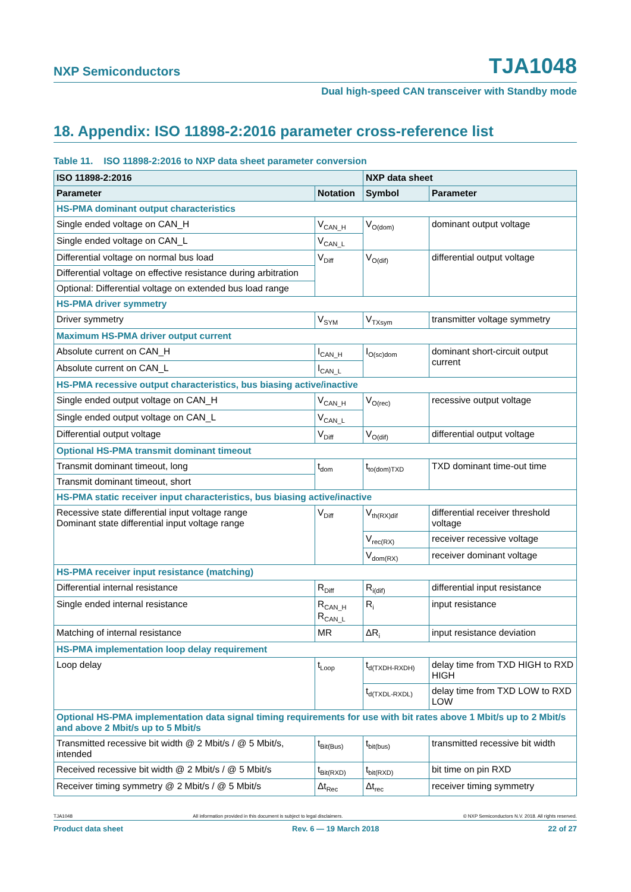NXP Semiconductors TJA1048
Dual high-speed CAN transceiver with Standby mode
18. Appendix: ISO 11898-2:2016 parameter cross-reference list
Table 11. ISO 11898-2:2016 to NXP data sheet parameter conversion
| ISO 11898-2:2016 | | NXP data sheet | |
| --- | --- | --- | --- |
| Parameter | Notation | Symbol | Parameter |
| HS-PMA dominant output characteristics | | | |
| Single ended voltage on CAN_H | V<sub>CAN_H</sub> | V<sub>O(dom)</sub> | dominant output voltage |
| Single ended voltage on CAN_L | V<sub>CAN_L</sub> | | |
| Differential voltage on normal bus load | V<sub>Diff</sub> | V<sub>O(dif)</sub> | differential output voltage |
| Differential voltage on effective resistance during arbitration | | | |
| Optional: Differential voltage on extended bus load range | | | |
| HS-PMA driver symmetry | | | |
| Driver symmetry | V<sub>SYM</sub> | V<sub>TXsym</sub> | transmitter voltage symmetry |
| Maximum HS-PMA driver output current | | | |
| Absolute current on CAN_H | I<sub>CAN_H</sub> | I<sub>O(sc)dom</sub> | dominant short-circuit output current |
| Absolute current on CAN_L | I<sub>CAN_L</sub> | | |
| HS-PMA recessive output characteristics, bus biasing active/inactive | | | |
| Single ended output voltage on CAN_H | V<sub>CAN_H</sub> | V<sub>O(rec)</sub> | recessive output voltage |
| Single ended output voltage on CAN_L | V<sub>CAN_L</sub> | | |
| Differential output voltage | V<sub>Diff</sub> | V<sub>O(dif)</sub> | differential output voltage |
| Optional HS-PMA transmit dominant timeout | | | |
| Transmit dominant timeout, long | t<sub>dom</sub> | t<sub>to(dom)TXD</sub> | TXD dominant time-out time |
| Transmit dominant timeout, short | | | |
| HS-PMA static receiver input characteristics, bus biasing active/inactive | | | |
| Recessive state differential input voltage range Dominant state differential input voltage range | V<sub>Diff</sub> | V<sub>th(RX)dif</sub> | differential receiver threshold voltage |
| | | V<sub>rec(RX)</sub> | receiver recessive voltage |
| | | V<sub>dom(RX)</sub> | receiver dominant voltage |
| HS-PMA receiver input resistance (matching) | | | |
| Differential internal resistance | R<sub>Diff</sub> | R<sub>i(dif)</sub> | differential input resistance |
| Single ended internal resistance | R<sub>CAN_H</sub> R<sub>CAN_L</sub> | R<sub>i</sub> | input resistance |
| Matching of internal resistance | MR | ΔR<sub>i</sub> | input resistance deviation |
| HS-PMA implementation loop delay requirement | | | |
| Loop delay | t<sub>Loop</sub> | t<sub>d(TXDH-RXDH)</sub> | delay time from TXD HIGH to RXD HIGH |
| | | t<sub>d(TXDL-RXDL)</sub> | delay time from TXD LOW to RXD LOW |
| Optional HS-PMA implementation data signal timing requirements for use with bit rates above 1 Mbit/s up to 2 Mbit/s and above 2 Mbit/s up to 5 Mbit/s | | | |
| Transmitted recessive bit width @ 2 Mbit/s / @ 5 Mbit/s, intended | t<sub>Bit(Bus)</sub> | t<sub>bit(bus)</sub> | transmitted recessive bit width |
| Received recessive bit width @ 2 Mbit/s / @ 5 Mbit/s | t<sub>Bit(RXD)</sub> | t<sub>bit(RXD)</sub> | bit time on pin RXD |
| Receiver timing symmetry @ 2 Mbit/s / @ 5 Mbit/s | Δt<sub>Rec</sub> | Δt<sub>rec</sub> | receiver timing symmetry |
TJA1048 All information provided in this document is subject to legal disclaimers. © NXP Semiconductors N.V. 2018. All rights reserved.
Product data sheet Rev. 6 — 19 March 2018 22 of 27